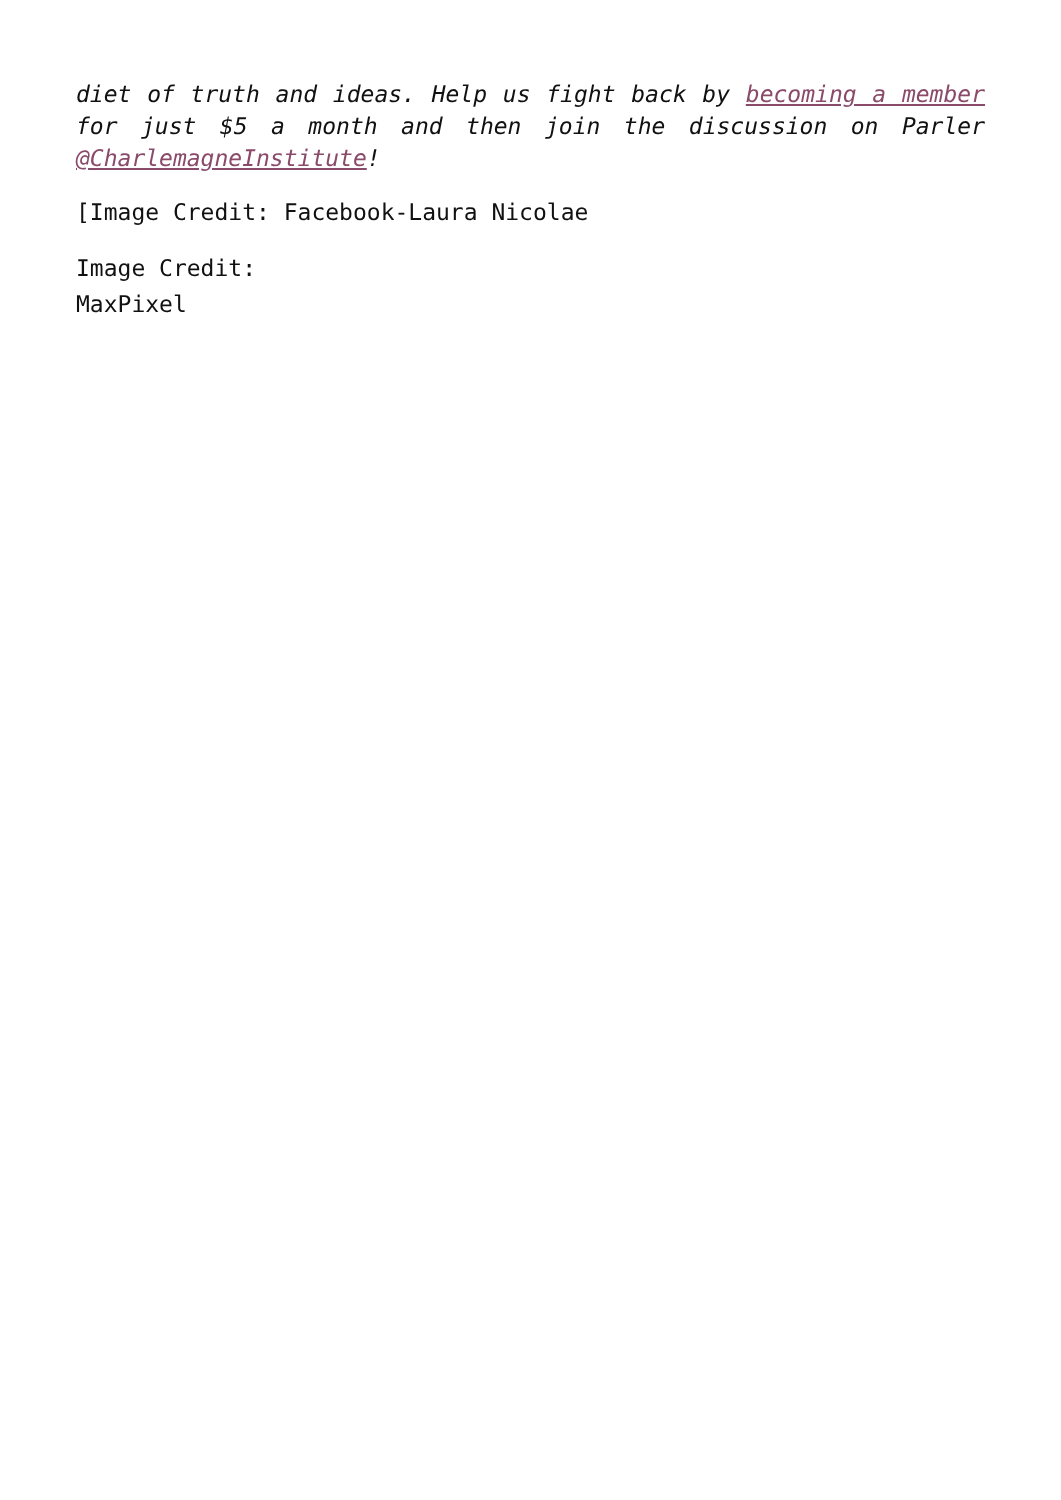diet of truth and ideas. Help us fight back by becoming a member for just $5 a month and then join the discussion on Parler @CharlemagneInstitute!
[Image Credit: Facebook-Laura Nicolae
Image Credit:
MaxPixel